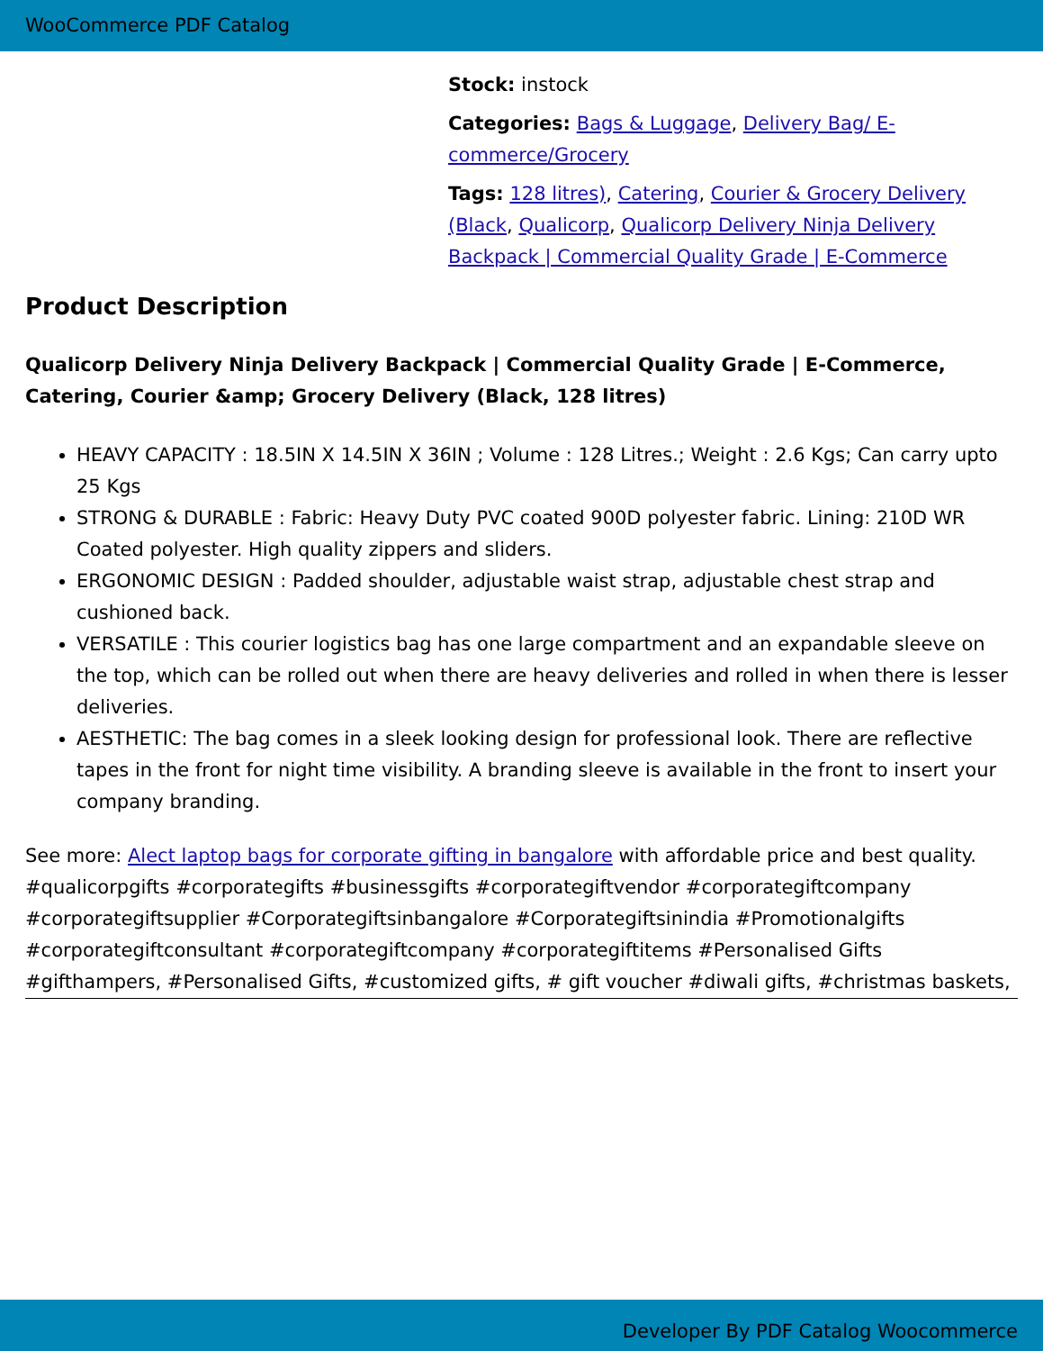WooCommerce PDF Catalog
Stock: instock
Categories: Bags & Luggage, Delivery Bag/ E-commerce/Grocery
Tags: 128 litres), Catering, Courier & Grocery Delivery (Black, Qualicorp, Qualicorp Delivery Ninja Delivery Backpack | Commercial Quality Grade | E-Commerce
Product Description
Qualicorp Delivery Ninja Delivery Backpack | Commercial Quality Grade | E-Commerce, Catering, Courier &amp; Grocery Delivery (Black, 128 litres)
HEAVY CAPACITY : 18.5IN X 14.5IN X 36IN ; Volume : 128 Litres.; Weight : 2.6 Kgs; Can carry upto 25 Kgs
STRONG & DURABLE : Fabric: Heavy Duty PVC coated 900D polyester fabric. Lining: 210D WR Coated polyester. High quality zippers and sliders.
ERGONOMIC DESIGN : Padded shoulder, adjustable waist strap, adjustable chest strap and cushioned back.
VERSATILE : This courier logistics bag has one large compartment and an expandable sleeve on the top, which can be rolled out when there are heavy deliveries and rolled in when there is lesser deliveries.
AESTHETIC: The bag comes in a sleek looking design for professional look. There are reflective tapes in the front for night time visibility. A branding sleeve is available in the front to insert your company branding.
See more: Alect laptop bags for corporate gifting in bangalore with affordable price and best quality. #qualicorpgifts #corporategifts #businessgifts #corporategiftvendor #corporategiftcompany #corporategiftsupplier #Corporategiftsinbangalore #Corporategiftsinindia #Promotionalgifts #corporategiftconsultant #corporategiftcompany #corporategiftitems #Personalised Gifts #gifthampers, #Personalised Gifts, #customized gifts, # gift voucher #diwali gifts, #christmas baskets,
Developer By PDF Catalog Woocommerce